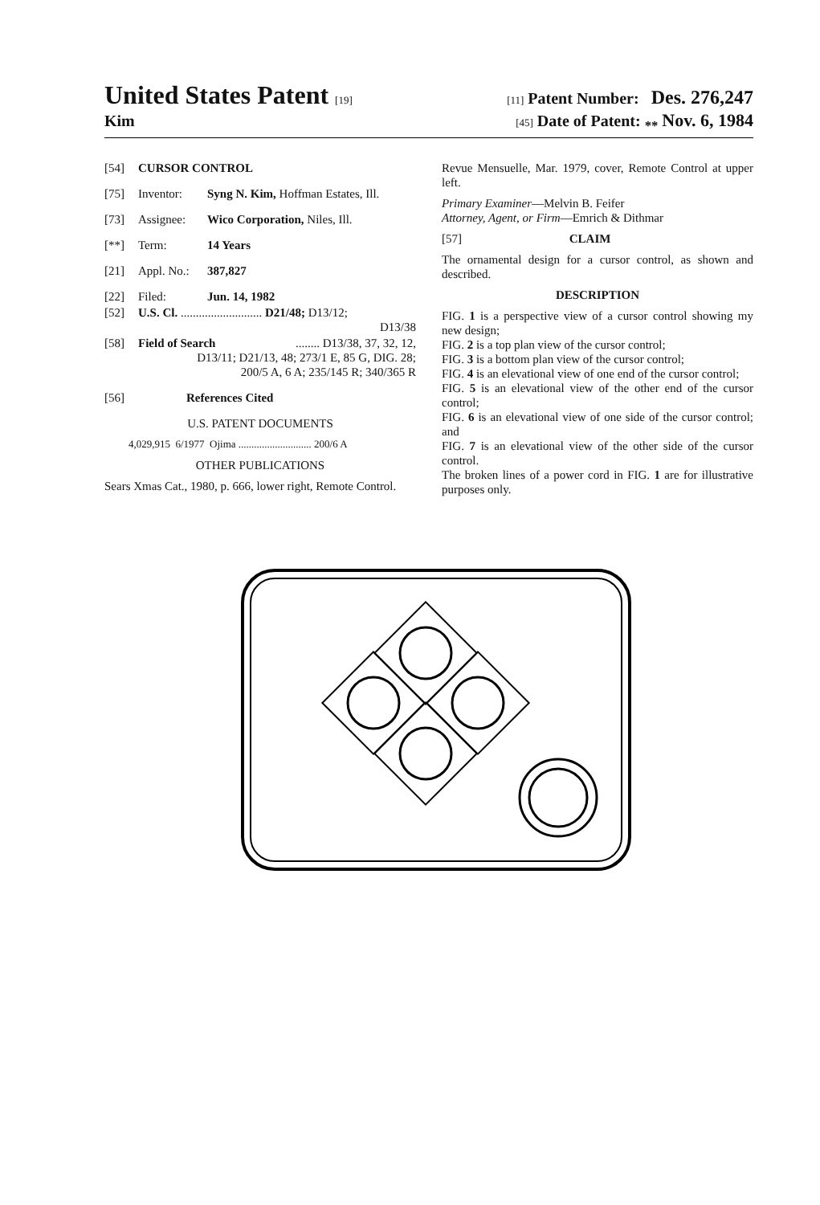United States Patent [19] [11] Patent Number: Des. 276,247
Kim [45] Date of Patent: <sub>**</sub> Nov. 6, 1984
[54] CURSOR CONTROL
[75] Inventor: Syng N. Kim, Hoffman Estates, Ill.
[73] Assignee: Wico Corporation, Niles, Ill.
[**] Term: 14 Years
[21] Appl. No.: 387,827
[22] Filed: Jun. 14, 1982
[52] U.S. Cl. ........................... D21/48; D13/12;
D13/38
[58] Field of Search ........ D13/38, 37, 32, 12,
D13/11; D21/13, 48; 273/1 E, 85 G, DIG. 28;
200/5 A, 6 A; 235/145 R; 340/365 R
[56] References Cited
U.S. PATENT DOCUMENTS
4,029,915 6/1977 Ojima ............................ 200/6 A
OTHER PUBLICATIONS
Sears Xmas Cat., 1980, p. 666, lower right, Remote Control.
Revue Mensuelle, Mar. 1979, cover, Remote Control at upper left.
Primary Examiner—Melvin B. Feifer
Attorney, Agent, or Firm—Emrich & Dithmar
[57] CLAIM
The ornamental design for a cursor control, as shown and described.
DESCRIPTION
FIG. 1 is a perspective view of a cursor control showing my new design;
FIG. 2 is a top plan view of the cursor control;
FIG. 3 is a bottom plan view of the cursor control;
FIG. 4 is an elevational view of one end of the cursor control;
FIG. 5 is an elevational view of the other end of the cursor control;
FIG. 6 is an elevational view of one side of the cursor control; and
FIG. 7 is an elevational view of the other side of the cursor control.
The broken lines of a power cord in FIG. 1 are for illustrative purposes only.